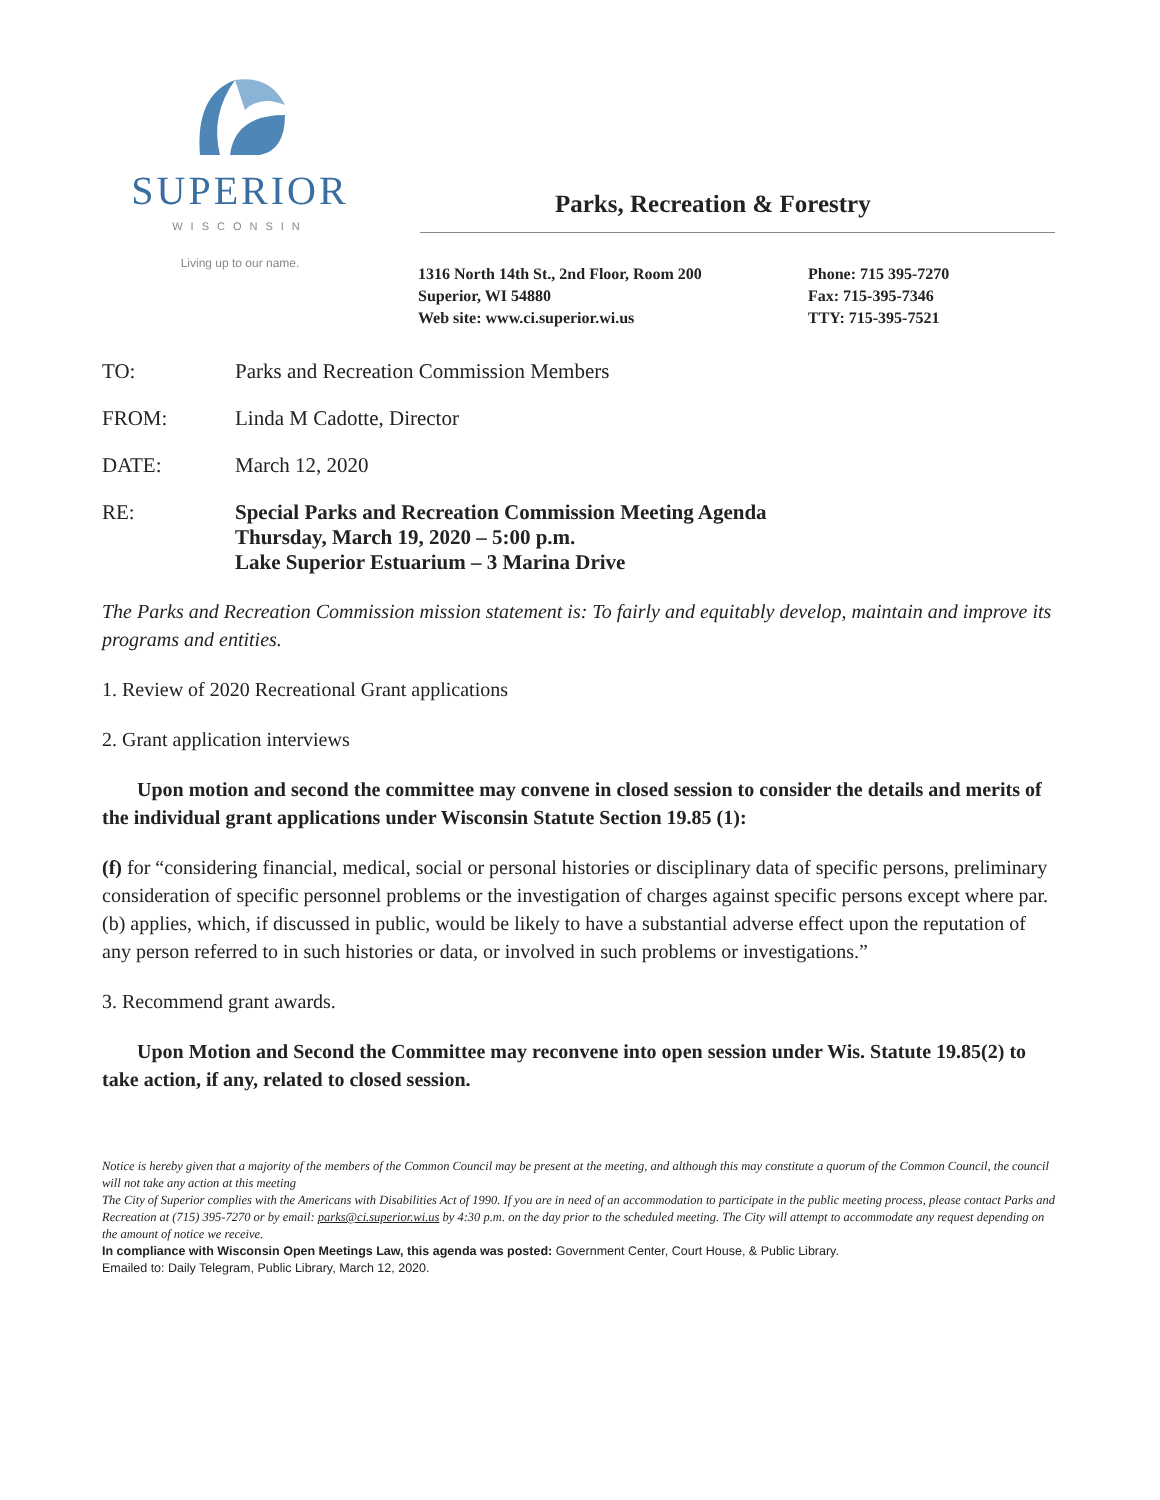SUPERIOR
WISCONSIN
Living up to our name.
Parks, Recreation & Forestry
1316 North 14th St., 2nd Floor, Room 200
Superior, WI 54880
Web site: www.ci.superior.wi.us
Phone: 715 395-7270
Fax: 715-395-7346
TTY: 715-395-7521
TO: Parks and Recreation Commission Members
FROM: Linda M Cadotte, Director
DATE: March 12, 2020
RE: Special Parks and Recreation Commission Meeting Agenda
Thursday, March 19, 2020 – 5:00 p.m.
Lake Superior Estuarium – 3 Marina Drive
The Parks and Recreation Commission mission statement is: To fairly and equitably develop, maintain and improve its programs and entities.
1. Review of 2020 Recreational Grant applications
2. Grant application interviews
Upon motion and second the committee may convene in closed session to consider the details and merits of the individual grant applications under Wisconsin Statute Section 19.85 (1):
(f) for “considering financial, medical, social or personal histories or disciplinary data of specific persons, preliminary consideration of specific personnel problems or the investigation of charges against specific persons except where par. (b) applies, which, if discussed in public, would be likely to have a substantial adverse effect upon the reputation of any person referred to in such histories or data, or involved in such problems or investigations.”
3. Recommend grant awards.
Upon Motion and Second the Committee may reconvene into open session under Wis. Statute 19.85(2) to take action, if any, related to closed session.
Notice is hereby given that a majority of the members of the Common Council may be present at the meeting, and although this may constitute a quorum of the Common Council, the council will not take any action at this meeting
The City of Superior complies with the Americans with Disabilities Act of 1990. If you are in need of an accommodation to participate in the public meeting process, please contact Parks and Recreation at (715) 395-7270 or by email: parks@ci.superior.wi.us by 4:30 p.m. on the day prior to the scheduled meeting. The City will attempt to accommodate any request depending on the amount of notice we receive.
In compliance with Wisconsin Open Meetings Law, this agenda was posted: Government Center, Court House, & Public Library.
Emailed to: Daily Telegram, Public Library, March 12, 2020.